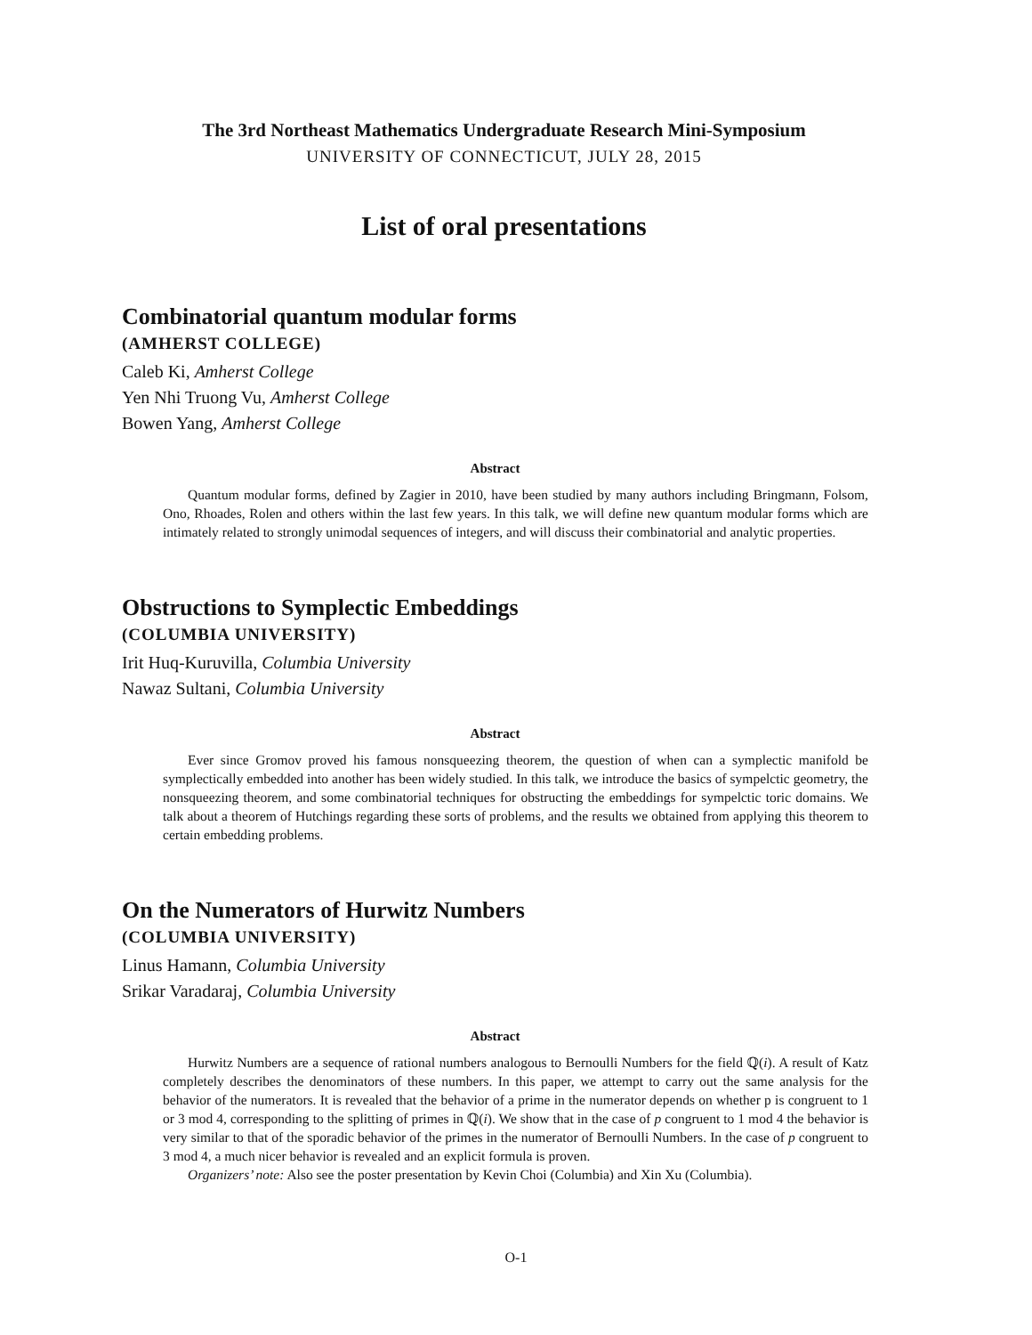The 3rd Northeast Mathematics Undergraduate Research Mini-Symposium
UNIVERSITY OF CONNECTICUT, JULY 28, 2015
List of oral presentations
Combinatorial quantum modular forms
(AMHERST COLLEGE)
Caleb Ki, Amherst College
Yen Nhi Truong Vu, Amherst College
Bowen Yang, Amherst College
Abstract
Quantum modular forms, defined by Zagier in 2010, have been studied by many authors including Bringmann, Folsom, Ono, Rhoades, Rolen and others within the last few years. In this talk, we will define new quantum modular forms which are intimately related to strongly unimodal sequences of integers, and will discuss their combinatorial and analytic properties.
Obstructions to Symplectic Embeddings
(COLUMBIA UNIVERSITY)
Irit Huq-Kuruvilla, Columbia University
Nawaz Sultani, Columbia University
Abstract
Ever since Gromov proved his famous nonsqueezing theorem, the question of when can a symplectic manifold be symplectically embedded into another has been widely studied. In this talk, we introduce the basics of sympelctic geometry, the nonsqueezing theorem, and some combinatorial techniques for obstructing the embeddings for sympelctic toric domains. We talk about a theorem of Hutchings regarding these sorts of problems, and the results we obtained from applying this theorem to certain embedding problems.
On the Numerators of Hurwitz Numbers
(COLUMBIA UNIVERSITY)
Linus Hamann, Columbia University
Srikar Varadaraj, Columbia University
Abstract
Hurwitz Numbers are a sequence of rational numbers analogous to Bernoulli Numbers for the field ℚ(i). A result of Katz completely describes the denominators of these numbers. In this paper, we attempt to carry out the same analysis for the behavior of the numerators. It is revealed that the behavior of a prime in the numerator depends on whether p is congruent to 1 or 3 mod 4, corresponding to the splitting of primes in ℚ(i). We show that in the case of p congruent to 1 mod 4 the behavior is very similar to that of the sporadic behavior of the primes in the numerator of Bernoulli Numbers. In the case of p congruent to 3 mod 4, a much nicer behavior is revealed and an explicit formula is proven.
Organizers’ note: Also see the poster presentation by Kevin Choi (Columbia) and Xin Xu (Columbia).
O-1